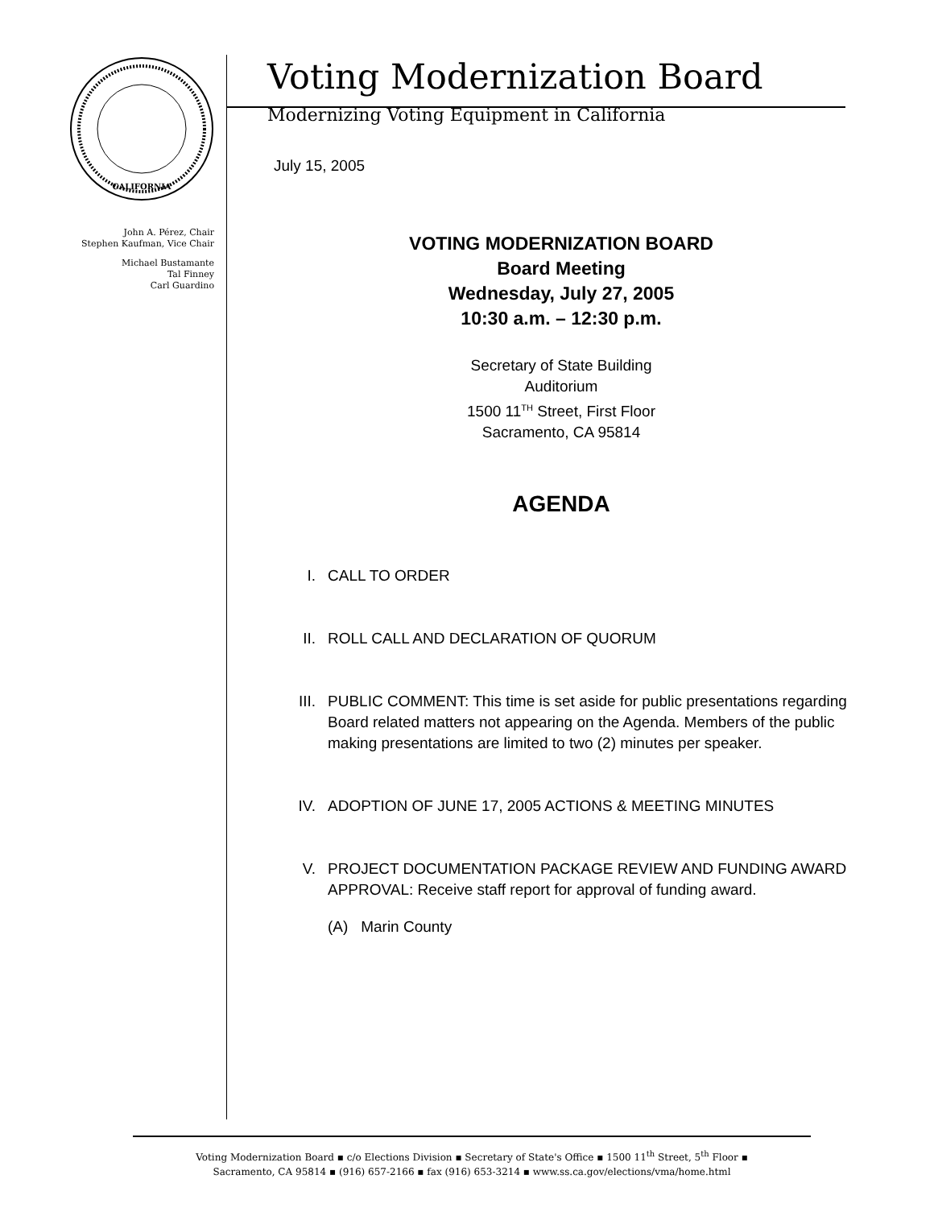CALIFORNIA
John A. Pérez, Chair
Stephen Kaufman, Vice Chair
Michael Bustamante
Tal Finney
Carl Guardino
Voting Modernization Board
Modernizing Voting Equipment in California
July 15, 2005
VOTING MODERNIZATION BOARD
Board Meeting
Wednesday, July 27, 2005
10:30 a.m. – 12:30 p.m.
Secretary of State Building
Auditorium
1500 11<sup>TH</sup> Street, First Floor
Sacramento, CA 95814
AGENDA
I. CALL TO ORDER
II. ROLL CALL AND DECLARATION OF QUORUM
III. PUBLIC COMMENT: This time is set aside for public presentations regarding Board related matters not appearing on the Agenda. Members of the public making presentations are limited to two (2) minutes per speaker.
IV. ADOPTION OF JUNE 17, 2005 ACTIONS & MEETING MINUTES
V. PROJECT DOCUMENTATION PACKAGE REVIEW AND FUNDING AWARD APPROVAL: Receive staff report for approval of funding award.
(A) Marin County
Voting Modernization Board ▪ c/o Elections Division ▪ Secretary of State's Office ▪ 1500 11<sup>th</sup> Street, 5<sup>th</sup> Floor ▪
Sacramento, CA 95814 ▪ (916) 657-2166 ▪ fax (916) 653-3214 ▪ www.ss.ca.gov/elections/vma/home.html